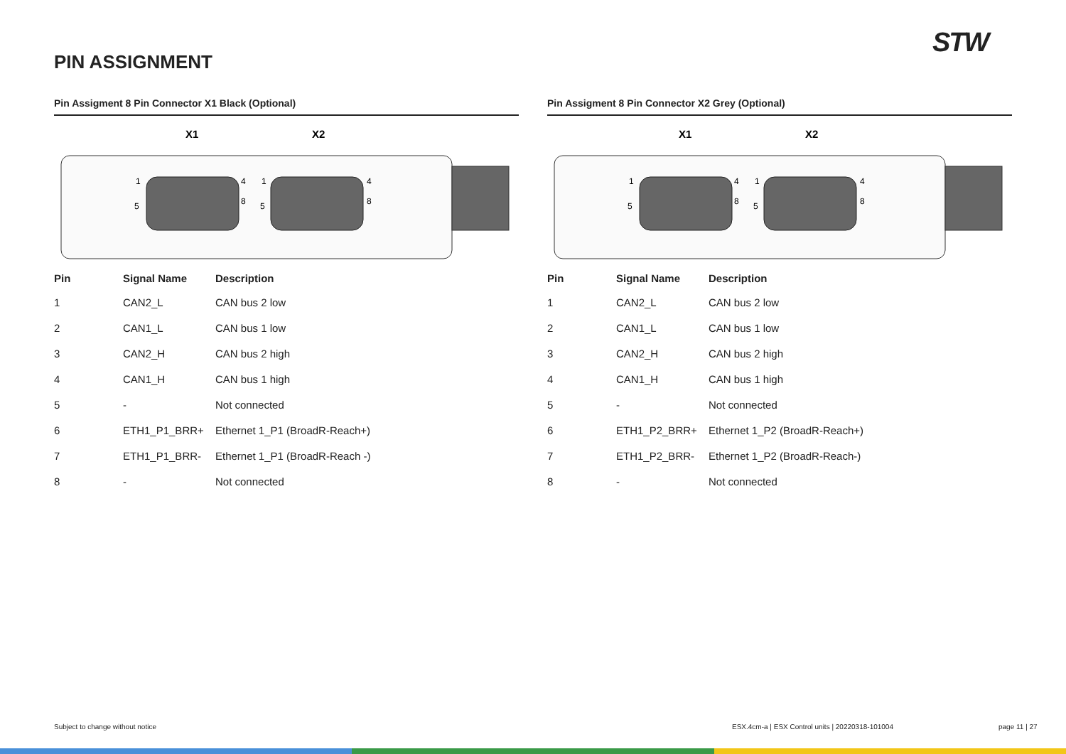PIN ASSIGNMENT
STW
Pin Assigment 8 Pin Connector X1 Black (Optional)
X1
X2
1
4
5
8
1
4
5
8
| Pin | Signal Name | Description |
| --- | --- | --- |
| 1 | CAN2_L | CAN bus 2 low |
| 2 | CAN1_L | CAN bus 1 low |
| 3 | CAN2_H | CAN bus 2 high |
| 4 | CAN1_H | CAN bus 1 high |
| 5 | - | Not connected |
| 6 | ETH1_P1_BRR+ | Ethernet 1_P1 (BroadR-Reach+) |
| 7 | ETH1_P1_BRR- | Ethernet 1_P1 (BroadR-Reach -) |
| 8 | - | Not connected |
Pin Assigment 8 Pin Connector X2 Grey (Optional)
X1
X2
1
4
5
8
1
4
5
8
| Pin | Signal Name | Description |
| --- | --- | --- |
| 1 | CAN2_L | CAN bus 2 low |
| 2 | CAN1_L | CAN bus 1 low |
| 3 | CAN2_H | CAN bus 2 high |
| 4 | CAN1_H | CAN bus 1 high |
| 5 | - | Not connected |
| 6 | ETH1_P2_BRR+ | Ethernet 1_P2 (BroadR-Reach+) |
| 7 | ETH1_P2_BRR- | Ethernet 1_P2 (BroadR-Reach-) |
| 8 | - | Not connected |
Subject to change without notice
ESX.4cm-a | ESX Control units | 20220318-101004
page 11 | 27